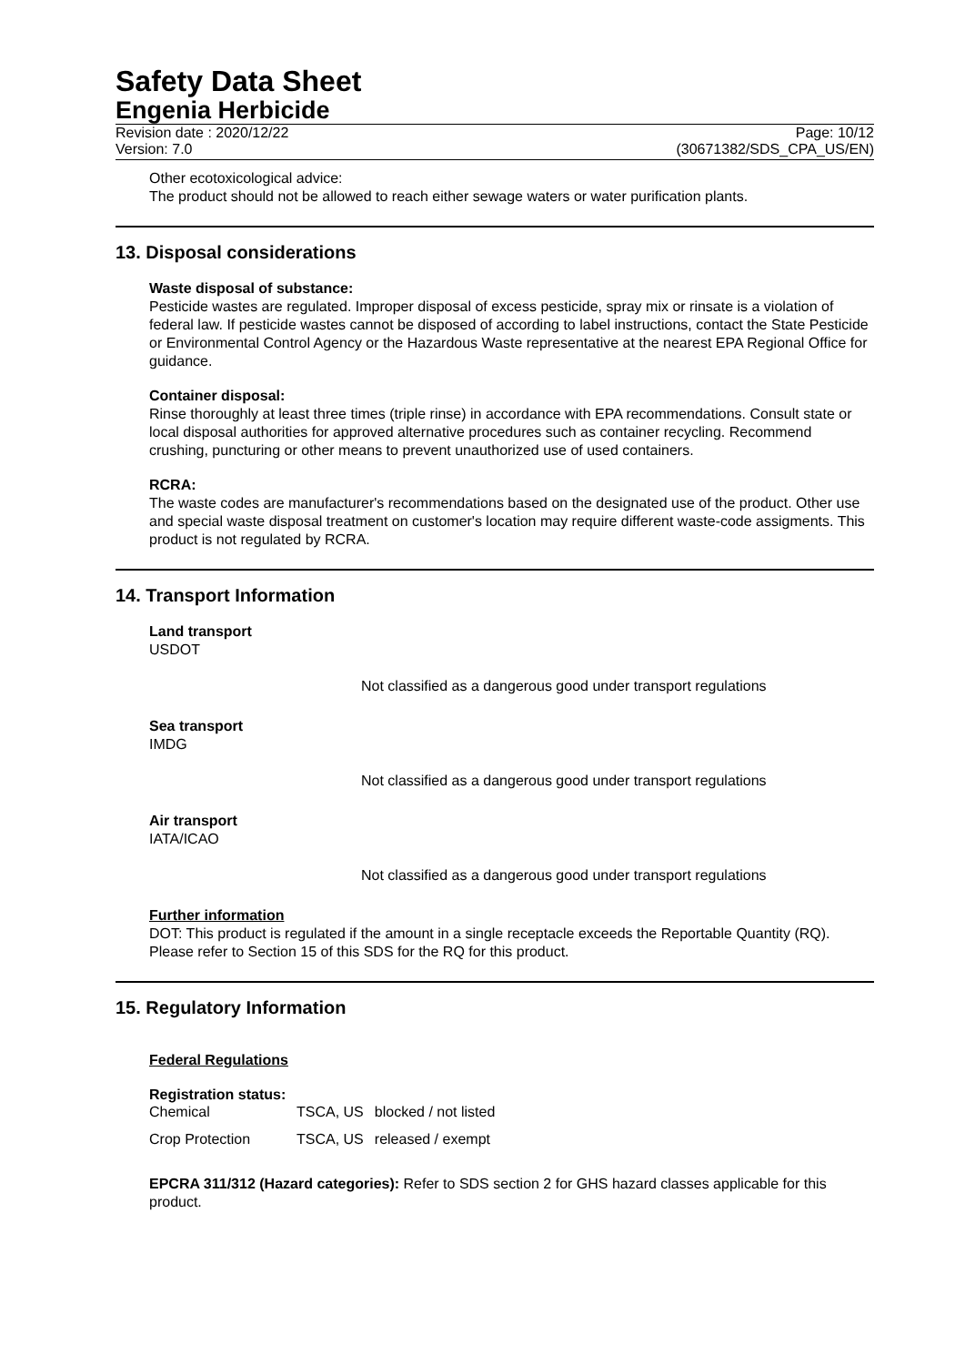Safety Data Sheet
Engenia Herbicide
Revision date : 2020/12/22 Page: 10/12
Version: 7.0 (30671382/SDS_CPA_US/EN)
Other ecotoxicological advice:
The product should not be allowed to reach either sewage waters or water purification plants.
13. Disposal considerations
Waste disposal of substance:
Pesticide wastes are regulated. Improper disposal of excess pesticide, spray mix or rinsate is a violation of federal law. If pesticide wastes cannot be disposed of according to label instructions, contact the State Pesticide or Environmental Control Agency or the Hazardous Waste representative at the nearest EPA Regional Office for guidance.
Container disposal:
Rinse thoroughly at least three times (triple rinse) in accordance with EPA recommendations. Consult state or local disposal authorities for approved alternative procedures such as container recycling. Recommend crushing, puncturing or other means to prevent unauthorized use of used containers.
RCRA:
The waste codes are manufacturer's recommendations based on the designated use of the product. Other use and special waste disposal treatment on customer's location may require different waste-code assigments. This product is not regulated by RCRA.
14. Transport Information
Land transport
USDOT
Not classified as a dangerous good under transport regulations
Sea transport
IMDG
Not classified as a dangerous good under transport regulations
Air transport
IATA/ICAO
Not classified as a dangerous good under transport regulations
Further information
DOT: This product is regulated if the amount in a single receptacle exceeds the Reportable Quantity (RQ). Please refer to Section 15 of this SDS for the RQ for this product.
15. Regulatory Information
Federal Regulations
Registration status:
| Chemical | TSCA, US | blocked / not listed |
| Crop Protection | TSCA, US | released / exempt |
EPCRA 311/312 (Hazard categories): Refer to SDS section 2 for GHS hazard classes applicable for this product.